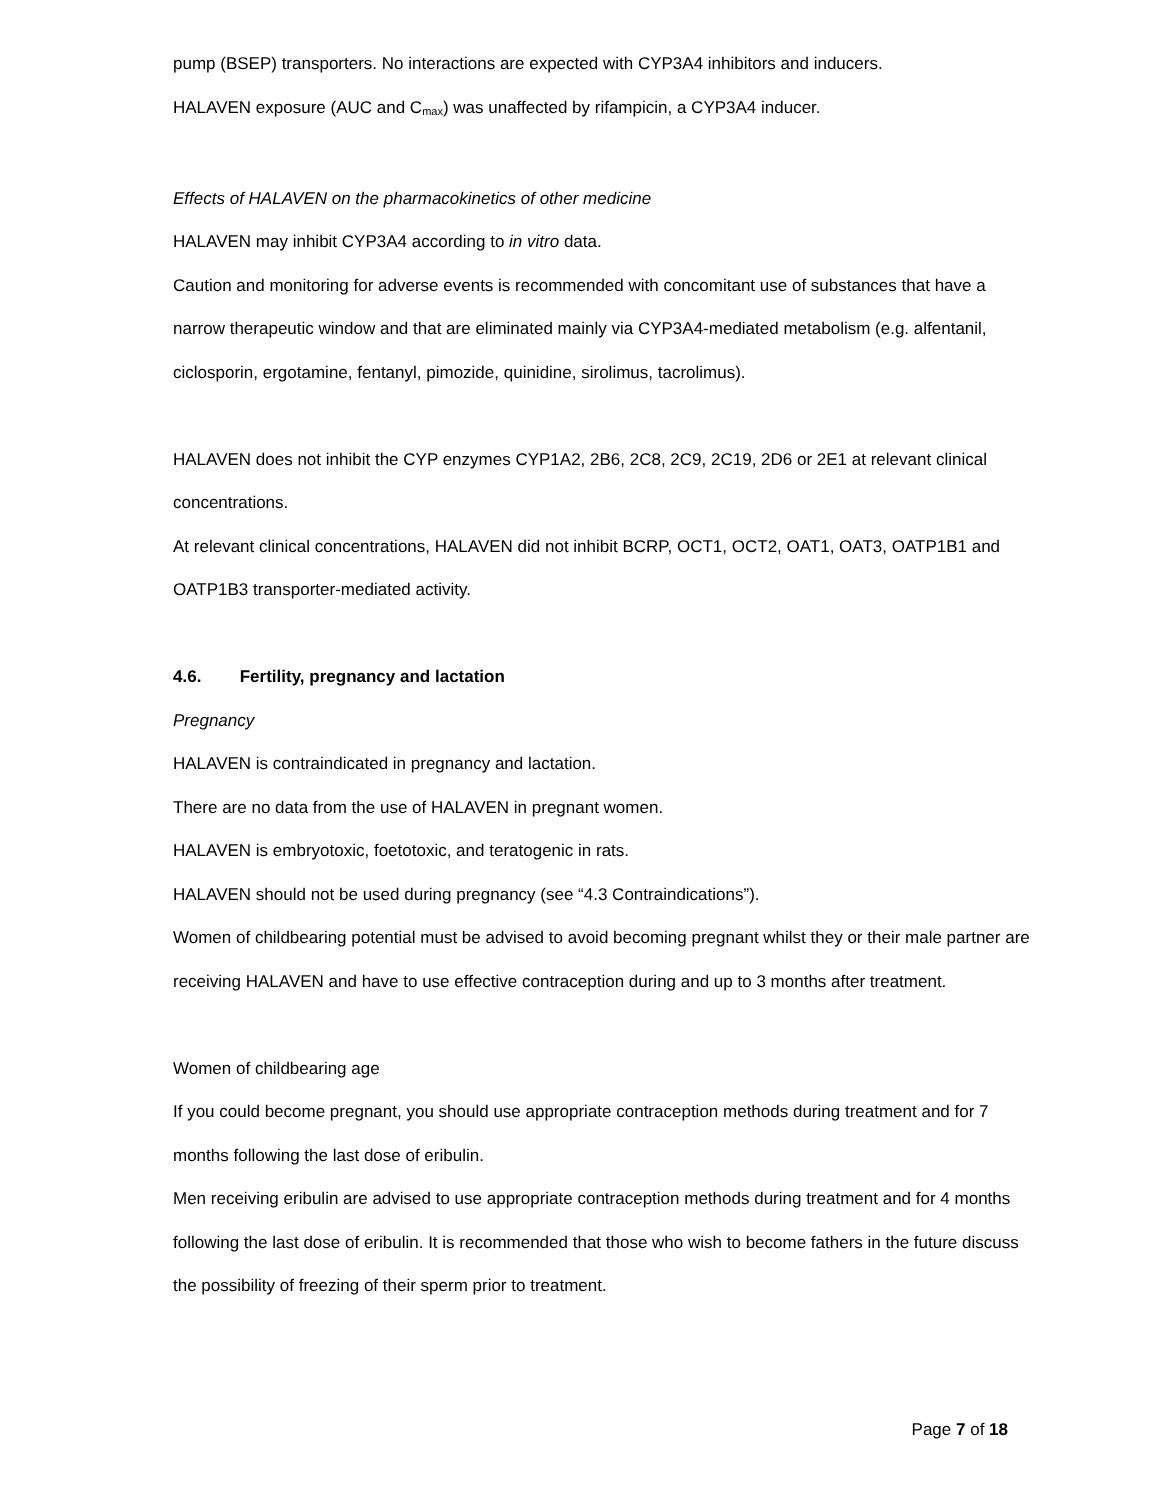pump (BSEP) transporters. No interactions are expected with CYP3A4 inhibitors and inducers.
HALAVEN exposure (AUC and C<sub>max</sub>) was unaffected by rifampicin, a CYP3A4 inducer.
Effects of HALAVEN on the pharmacokinetics of other medicine
HALAVEN may inhibit CYP3A4 according to in vitro data.
Caution and monitoring for adverse events is recommended with concomitant use of substances that have a narrow therapeutic window and that are eliminated mainly via CYP3A4-mediated metabolism (e.g. alfentanil, ciclosporin, ergotamine, fentanyl, pimozide, quinidine, sirolimus, tacrolimus).
HALAVEN does not inhibit the CYP enzymes CYP1A2, 2B6, 2C8, 2C9, 2C19, 2D6 or 2E1 at relevant clinical concentrations.
At relevant clinical concentrations, HALAVEN did not inhibit BCRP, OCT1, OCT2, OAT1, OAT3, OATP1B1 and OATP1B3 transporter-mediated activity.
4.6. Fertility, pregnancy and lactation
Pregnancy
HALAVEN is contraindicated in pregnancy and lactation.
There are no data from the use of HALAVEN in pregnant women.
HALAVEN is embryotoxic, foetotoxic, and teratogenic in rats.
HALAVEN should not be used during pregnancy (see “4.3 Contraindications”).
Women of childbearing potential must be advised to avoid becoming pregnant whilst they or their male partner are receiving HALAVEN and have to use effective contraception during and up to 3 months after treatment.
Women of childbearing age
If you could become pregnant, you should use appropriate contraception methods during treatment and for 7 months following the last dose of eribulin.
Men receiving eribulin are advised to use appropriate contraception methods during treatment and for 4 months following the last dose of eribulin. It is recommended that those who wish to become fathers in the future discuss the possibility of freezing of their sperm prior to treatment.
Page 7 of 18